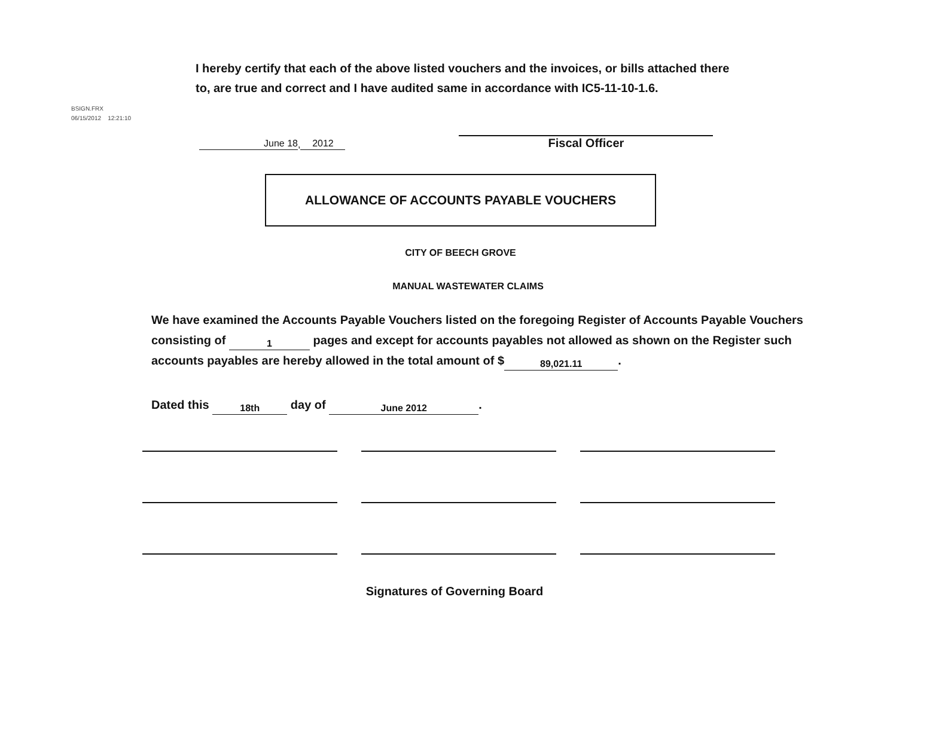BSIGN.FRX
06/15/2012 12:21:10
I hereby certify that each of the above listed vouchers and the invoices, or bills attached there to, are true and correct and I have audited same in accordance with IC5-11-10-1.6.
June 18, 2012
Fiscal Officer
ALLOWANCE OF ACCOUNTS PAYABLE VOUCHERS
CITY OF BEECH GROVE
MANUAL WASTEWATER CLAIMS
We have examined the Accounts Payable Vouchers listed on the foregoing Register of Accounts Payable Vouchers consisting of 1 pages and except for accounts payables not allowed as shown on the Register such accounts payables are hereby allowed in the total amount of $ 89,021.11.
Dated this 18th day of June 2012.
Signatures of Governing Board